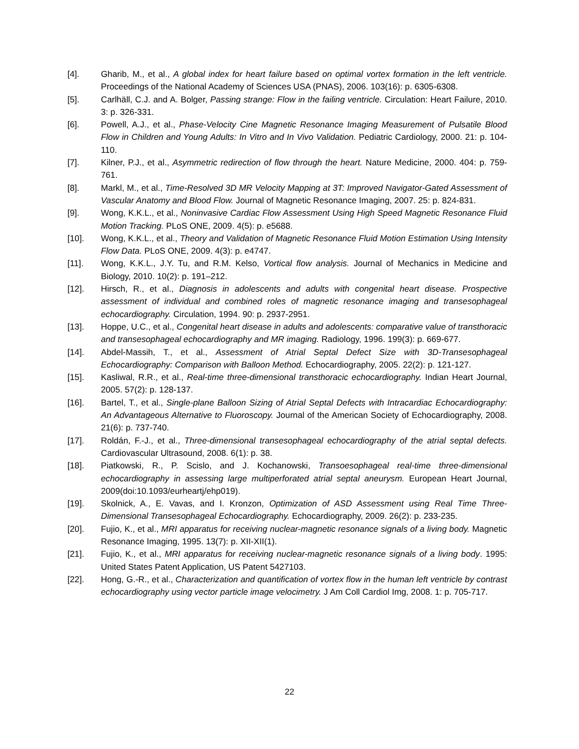[4]. Gharib, M., et al., A global index for heart failure based on optimal vortex formation in the left ventricle. Proceedings of the National Academy of Sciences USA (PNAS), 2006. 103(16): p. 6305-6308.
[5]. Carlhäll, C.J. and A. Bolger, Passing strange: Flow in the failing ventricle. Circulation: Heart Failure, 2010. 3: p. 326-331.
[6]. Powell, A.J., et al., Phase-Velocity Cine Magnetic Resonance Imaging Measurement of Pulsatile Blood Flow in Children and Young Adults: In Vitro and In Vivo Validation. Pediatric Cardiology, 2000. 21: p. 104-110.
[7]. Kilner, P.J., et al., Asymmetric redirection of flow through the heart. Nature Medicine, 2000. 404: p. 759-761.
[8]. Markl, M., et al., Time-Resolved 3D MR Velocity Mapping at 3T: Improved Navigator-Gated Assessment of Vascular Anatomy and Blood Flow. Journal of Magnetic Resonance Imaging, 2007. 25: p. 824-831.
[9]. Wong, K.K.L., et al., Noninvasive Cardiac Flow Assessment Using High Speed Magnetic Resonance Fluid Motion Tracking. PLoS ONE, 2009. 4(5): p. e5688.
[10]. Wong, K.K.L., et al., Theory and Validation of Magnetic Resonance Fluid Motion Estimation Using Intensity Flow Data. PLoS ONE, 2009. 4(3): p. e4747.
[11]. Wong, K.K.L., J.Y. Tu, and R.M. Kelso, Vortical flow analysis. Journal of Mechanics in Medicine and Biology, 2010. 10(2): p. 191–212.
[12]. Hirsch, R., et al., Diagnosis in adolescents and adults with congenital heart disease. Prospective assessment of individual and combined roles of magnetic resonance imaging and transesophageal echocardiography. Circulation, 1994. 90: p. 2937-2951.
[13]. Hoppe, U.C., et al., Congenital heart disease in adults and adolescents: comparative value of transthoracic and transesophageal echocardiography and MR imaging. Radiology, 1996. 199(3): p. 669-677.
[14]. Abdel-Massih, T., et al., Assessment of Atrial Septal Defect Size with 3D-Transesophageal Echocardiography: Comparison with Balloon Method. Echocardiography, 2005. 22(2): p. 121-127.
[15]. Kasliwal, R.R., et al., Real-time three-dimensional transthoracic echocardiography. Indian Heart Journal, 2005. 57(2): p. 128-137.
[16]. Bartel, T., et al., Single-plane Balloon Sizing of Atrial Septal Defects with Intracardiac Echocardiography: An Advantageous Alternative to Fluoroscopy. Journal of the American Society of Echocardiography, 2008. 21(6): p. 737-740.
[17]. Roldán, F.-J., et al., Three-dimensional transesophageal echocardiography of the atrial septal defects. Cardiovascular Ultrasound, 2008. 6(1): p. 38.
[18]. Piatkowski, R., P. Scislo, and J. Kochanowski, Transoesophageal real-time three-dimensional echocardiography in assessing large multiperforated atrial septal aneurysm. European Heart Journal, 2009(doi:10.1093/eurheartj/ehp019).
[19]. Skolnick, A., E. Vavas, and I. Kronzon, Optimization of ASD Assessment using Real Time Three-Dimensional Transesophageal Echocardiography. Echocardiography, 2009. 26(2): p. 233-235.
[20]. Fujio, K., et al., MRI apparatus for receiving nuclear-magnetic resonance signals of a living body. Magnetic Resonance Imaging, 1995. 13(7): p. XII-XII(1).
[21]. Fujio, K., et al., MRI apparatus for receiving nuclear-magnetic resonance signals of a living body. 1995: United States Patent Application, US Patent 5427103.
[22]. Hong, G.-R., et al., Characterization and quantification of vortex flow in the human left ventricle by contrast echocardiography using vector particle image velocimetry. J Am Coll Cardiol Img, 2008. 1: p. 705-717.
22